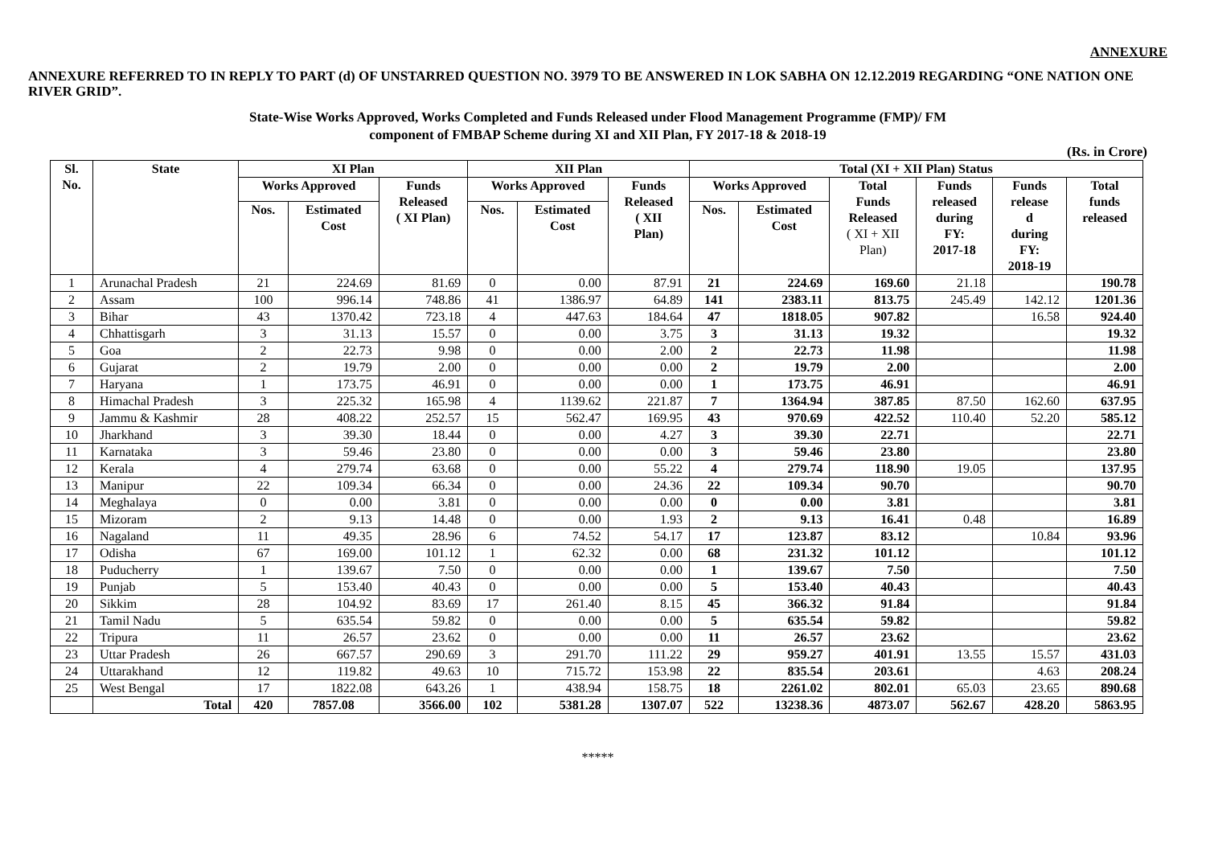ANNEXURE
ANNEXURE REFERRED TO IN REPLY TO PART (d) OF UNSTARRED QUESTION NO. 3979 TO BE ANSWERED IN LOK SABHA ON 12.12.2019 REGARDING “ONE NATION ONE RIVER GRID”.
State-Wise Works Approved, Works Completed and Funds Released under Flood Management Programme (FMP)/ FM
component of FMBAP Scheme during XI and XII Plan, FY 2017-18 & 2018-19
(Rs. in Crore)
| Sl. No. | State | XI Plan | | | XII Plan | | | Total (XI + XII Plan) Status | | | | | |
| --- | --- | --- | --- | --- | --- | --- | --- | --- | --- | --- | --- | --- | --- |
| | | Works Approved | | Funds Released ( XI Plan) | Works Approved | | Funds Released ( XII Plan) | Works Approved | | Total Funds Released ( XI + XII Plan) | Funds released during FY: 2017-18 | Funds release d during FY: 2018-19 | Total funds released |
| | | Nos. | Estimated Cost | | Nos. | Estimated Cost | | Nos. | Estimated Cost | | | | |
| 1 | Arunachal Pradesh | 21 | 224.69 | 81.69 | 0 | 0.00 | 87.91 | 21 | 224.69 | 169.60 | 21.18 | | 190.78 |
| 2 | Assam | 100 | 996.14 | 748.86 | 41 | 1386.97 | 64.89 | 141 | 2383.11 | 813.75 | 245.49 | 142.12 | 1201.36 |
| 3 | Bihar | 43 | 1370.42 | 723.18 | 4 | 447.63 | 184.64 | 47 | 1818.05 | 907.82 | | 16.58 | 924.40 |
| 4 | Chhattisgarh | 3 | 31.13 | 15.57 | 0 | 0.00 | 3.75 | 3 | 31.13 | 19.32 | | | 19.32 |
| 5 | Goa | 2 | 22.73 | 9.98 | 0 | 0.00 | 2.00 | 2 | 22.73 | 11.98 | | | 11.98 |
| 6 | Gujarat | 2 | 19.79 | 2.00 | 0 | 0.00 | 0.00 | 2 | 19.79 | 2.00 | | | 2.00 |
| 7 | Haryana | 1 | 173.75 | 46.91 | 0 | 0.00 | 0.00 | 1 | 173.75 | 46.91 | | | 46.91 |
| 8 | Himachal Pradesh | 3 | 225.32 | 165.98 | 4 | 1139.62 | 221.87 | 7 | 1364.94 | 387.85 | 87.50 | 162.60 | 637.95 |
| 9 | Jammu & Kashmir | 28 | 408.22 | 252.57 | 15 | 562.47 | 169.95 | 43 | 970.69 | 422.52 | 110.40 | 52.20 | 585.12 |
| 10 | Jharkhand | 3 | 39.30 | 18.44 | 0 | 0.00 | 4.27 | 3 | 39.30 | 22.71 | | | 22.71 |
| 11 | Karnataka | 3 | 59.46 | 23.80 | 0 | 0.00 | 0.00 | 3 | 59.46 | 23.80 | | | 23.80 |
| 12 | Kerala | 4 | 279.74 | 63.68 | 0 | 0.00 | 55.22 | 4 | 279.74 | 118.90 | 19.05 | | 137.95 |
| 13 | Manipur | 22 | 109.34 | 66.34 | 0 | 0.00 | 24.36 | 22 | 109.34 | 90.70 | | | 90.70 |
| 14 | Meghalaya | 0 | 0.00 | 3.81 | 0 | 0.00 | 0.00 | 0 | 0.00 | 3.81 | | | 3.81 |
| 15 | Mizoram | 2 | 9.13 | 14.48 | 0 | 0.00 | 1.93 | 2 | 9.13 | 16.41 | 0.48 | | 16.89 |
| 16 | Nagaland | 11 | 49.35 | 28.96 | 6 | 74.52 | 54.17 | 17 | 123.87 | 83.12 | | 10.84 | 93.96 |
| 17 | Odisha | 67 | 169.00 | 101.12 | 1 | 62.32 | 0.00 | 68 | 231.32 | 101.12 | | | 101.12 |
| 18 | Puducherry | 1 | 139.67 | 7.50 | 0 | 0.00 | 0.00 | 1 | 139.67 | 7.50 | | | 7.50 |
| 19 | Punjab | 5 | 153.40 | 40.43 | 0 | 0.00 | 0.00 | 5 | 153.40 | 40.43 | | | 40.43 |
| 20 | Sikkim | 28 | 104.92 | 83.69 | 17 | 261.40 | 8.15 | 45 | 366.32 | 91.84 | | | 91.84 |
| 21 | Tamil Nadu | 5 | 635.54 | 59.82 | 0 | 0.00 | 0.00 | 5 | 635.54 | 59.82 | | | 59.82 |
| 22 | Tripura | 11 | 26.57 | 23.62 | 0 | 0.00 | 0.00 | 11 | 26.57 | 23.62 | | | 23.62 |
| 23 | Uttar Pradesh | 26 | 667.57 | 290.69 | 3 | 291.70 | 111.22 | 29 | 959.27 | 401.91 | 13.55 | 15.57 | 431.03 |
| 24 | Uttarakhand | 12 | 119.82 | 49.63 | 10 | 715.72 | 153.98 | 22 | 835.54 | 203.61 | | 4.63 | 208.24 |
| 25 | West Bengal | 17 | 1822.08 | 643.26 | 1 | 438.94 | 158.75 | 18 | 2261.02 | 802.01 | 65.03 | 23.65 | 890.68 |
| | Total | 420 | 7857.08 | 3566.00 | 102 | 5381.28 | 1307.07 | 522 | 13238.36 | 4873.07 | 562.67 | 428.20 | 5863.95 |
*****